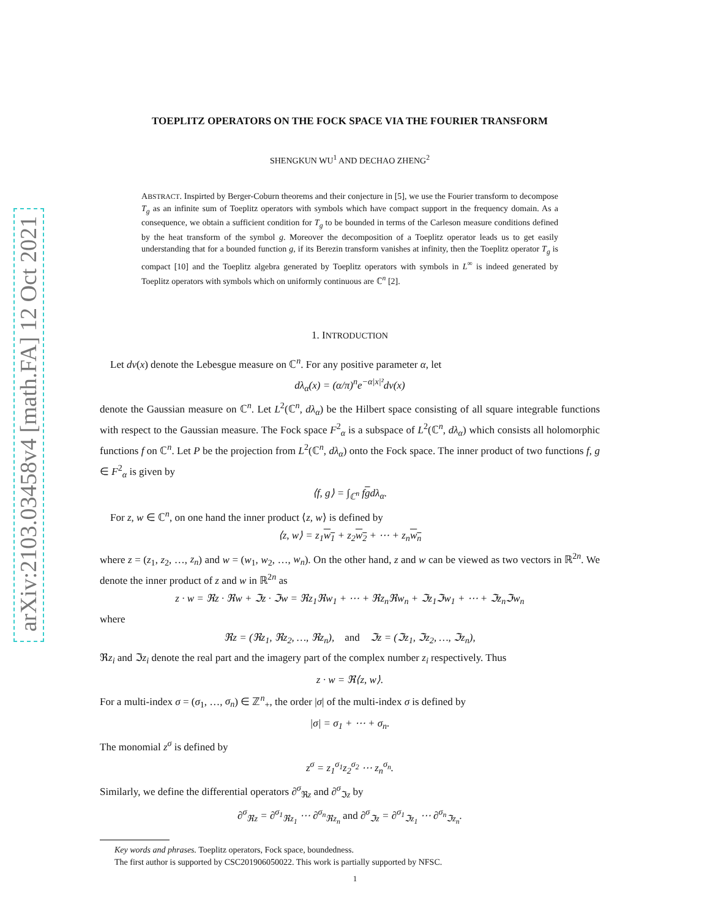arXiv:2103.03458v4 [math.FA] 12 Oct 2021
TOEPLITZ OPERATORS ON THE FOCK SPACE VIA THE FOURIER TRANSFORM
SHENGKUN WU<sup>1</sup> AND DECHAO ZHENG<sup>2</sup>
ABSTRACT. Inspirted by Berger-Coburn theorems and their conjecture in [5], we use the Fourier transform to decompose T<sub>g</sub> as an infinite sum of Toeplitz operators with symbols which have compact support in the frequency domain. As a consequence, we obtain a sufficient condition for T<sub>g</sub> to be bounded in terms of the Carleson measure conditions defined by the heat transform of the symbol g. Moreover the decomposition of a Toeplitz operator leads us to get easily understanding that for a bounded function g, if its Berezin transform vanishes at infinity, then the Toeplitz operator T<sub>g</sub> is compact [10] and the Toeplitz algebra generated by Toeplitz operators with symbols in L<sup>∞</sup> is indeed generated by Toeplitz operators with symbols which on uniformly continuous are ℂ<sup>n</sup> [2].
1. INTRODUCTION
Let dv(x) denote the Lebesgue measure on ℂ<sup>n</sup>. For any positive parameter α, let
dλ<sub>α</sub>(x) = (α/π)<sup>n</sup>e<sup>−α|x|²</sup>dv(x)
denote the Gaussian measure on ℂ<sup>n</sup>. Let L<sup>2</sup>(ℂ<sup>n</sup>, dλ<sub>α</sub>) be the Hilbert space consisting of all square integrable functions with respect to the Gaussian measure. The Fock space F<sup>2</sup><sub>α</sub> is a subspace of L<sup>2</sup>(ℂ<sup>n</sup>, dλ<sub>α</sub>) which consists all holomorphic functions f on ℂ<sup>n</sup>. Let P be the projection from L<sup>2</sup>(ℂ<sup>n</sup>, dλ<sub>α</sub>) onto the Fock space. The inner product of two functions f, g ∈ F<sup>2</sup><sub>α</sub> is given by
⟨f, g⟩ = ∫<sub>ℂ<sup>n</sup></sub> fgdλ<sub>α</sub>.
For z, w ∈ ℂ<sup>n</sup>, on one hand the inner product ⟨z, w⟩ is defined by
⟨z, w⟩ = z<sub>1</sub>w<sub>1</sub> + z<sub>2</sub>w<sub>2</sub> + ⋯ + z<sub>n</sub>w<sub>n</sub>
where z = (z<sub>1</sub>, z<sub>2</sub>, …, z<sub>n</sub>) and w = (w<sub>1</sub>, w<sub>2</sub>, …, w<sub>n</sub>). On the other hand, z and w can be viewed as two vectors in ℝ<sup>2n</sup>. We denote the inner product of z and w in ℝ<sup>2n</sup> as
z · w = ℜz · ℜw + ℑz · ℑw = ℜz<sub>1</sub>ℜw<sub>1</sub> + ⋯ + ℜz<sub>n</sub>ℜw<sub>n</sub> + ℑz<sub>1</sub>ℑw<sub>1</sub> + ⋯ + ℑz<sub>n</sub>ℑw<sub>n</sub>
where
ℜz = (ℜz<sub>1</sub>, ℜz<sub>2</sub>, …, ℜz<sub>n</sub>), and ℑz = (ℑz<sub>1</sub>, ℑz<sub>2</sub>, …, ℑz<sub>n</sub>),
ℜz<sub>i</sub> and ℑz<sub>i</sub> denote the real part and the imagery part of the complex number z<sub>i</sub> respectively. Thus
z · w = ℜ⟨z, w⟩.
For a multi-index σ = (σ<sub>1</sub>, …, σ<sub>n</sub>) ∈ ℤ<sup>n</sup><sub>+</sub>, the order |σ| of the multi-index σ is defined by
|σ| = σ<sub>1</sub> + ⋯ + σ<sub>n</sub>.
The monomial z<sup>σ</sup> is defined by
z<sup>σ</sup> = z<sub>1</sub><sup>σ<sub>1</sub></sup>z<sub>2</sub><sup>σ<sub>2</sub></sup> ⋯ z<sub>n</sub><sup>σ<sub>n</sub></sup>.
Similarly, we define the differential operators ∂<sup>σ</sup><sub>ℜz</sub> and ∂<sup>σ</sup><sub>ℑz</sub> by
∂<sup>σ</sup><sub>ℜz</sub> = ∂<sup>σ<sub>1</sub></sup><sub>ℜz<sub>1</sub></sub> ⋯ ∂<sup>σ<sub>n</sub></sup><sub>ℜz<sub>n</sub></sub> and ∂<sup>σ</sup><sub>ℑz</sub> = ∂<sup>σ<sub>1</sub></sup><sub>ℑz<sub>1</sub></sub> ⋯ ∂<sup>σ<sub>n</sub></sup><sub>ℑz<sub>n</sub></sub>.
Key words and phrases. Toeplitz operators, Fock space, boundedness.
The first author is supported by CSC201906050022. This work is partially supported by NFSC.
1